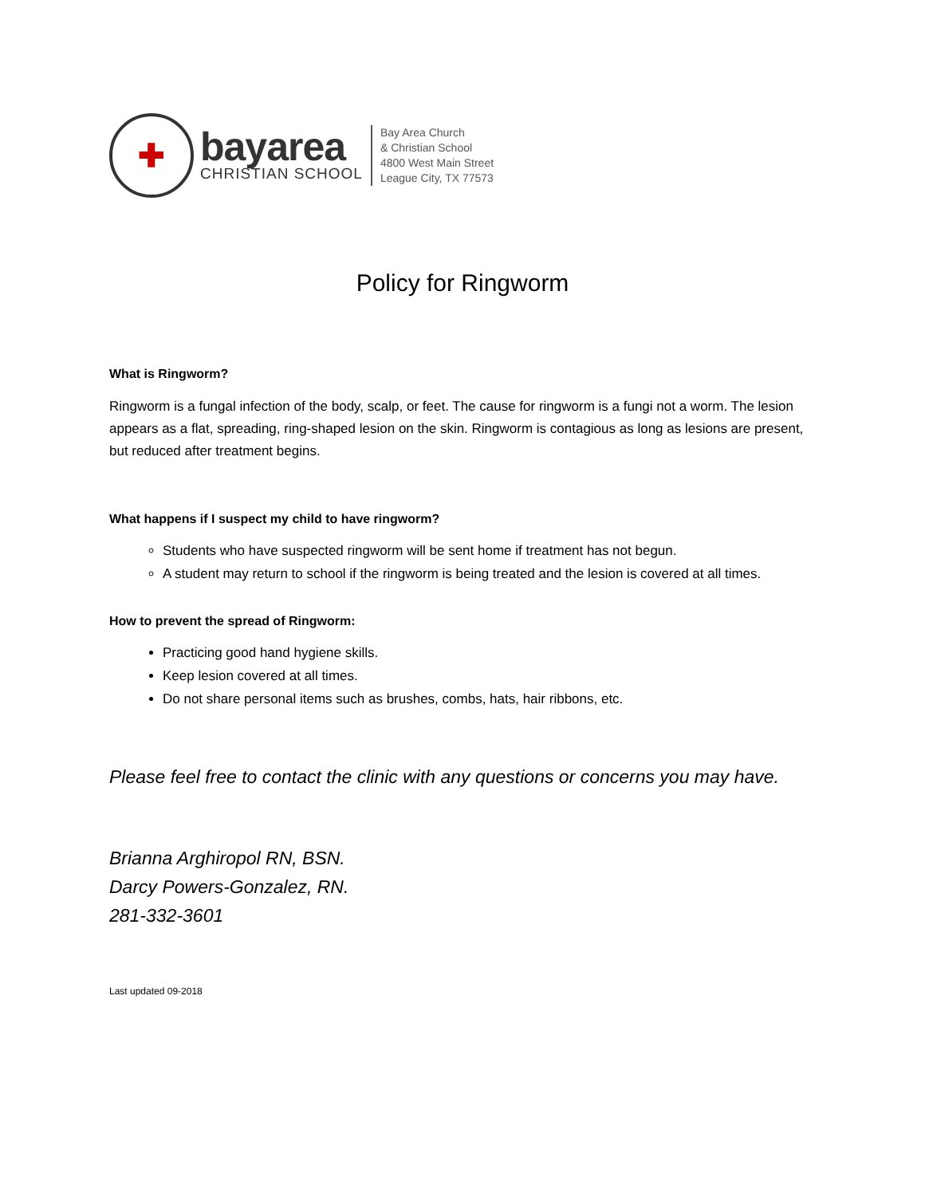✚
bayarea
CHRISTIAN SCHOOL
Bay Area Church
& Christian School
4800 West Main Street
League City, TX 77573
Policy for Ringworm
What is Ringworm?
Ringworm is a fungal infection of the body, scalp, or feet. The cause for ringworm is a fungi not a worm. The lesion appears as a flat, spreading, ring-shaped lesion on the skin. Ringworm is contagious as long as lesions are present, but reduced after treatment begins.
What happens if I suspect my child to have ringworm?
Students who have suspected ringworm will be sent home if treatment has not begun.
A student may return to school if the ringworm is being treated and the lesion is covered at all times.
How to prevent the spread of Ringworm:
Practicing good hand hygiene skills.
Keep lesion covered at all times.
Do not share personal items such as brushes, combs, hats, hair ribbons, etc.
Please feel free to contact the clinic with any questions or concerns you may have.
Brianna Arghiropol RN, BSN.
Darcy Powers-Gonzalez, RN.
281-332-3601
Last updated 09-2018